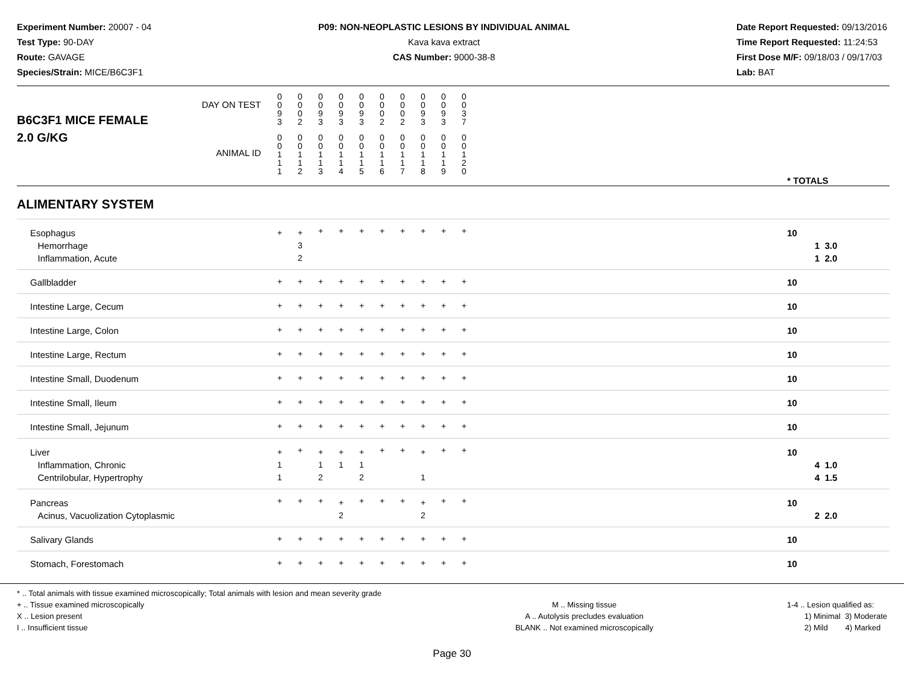Experiment Number: 20007 - 04
Test Type: 90-DAY
Route: GAVAGE
Species/Strain: MICE/B6C3F1
P09: NON-NEOPLASTIC LESIONS BY INDIVIDUAL ANIMAL
Kava kava extract
CAS Number: 9000-38-8
Date Report Requested: 09/13/2016
Time Report Requested: 11:24:53
First Dose M/F: 09/18/03 / 09/17/03
Lab: BAT
| B6C3F1 MICE FEMALE | DAY ON TEST | 0 0 9 3 | 0 0 0 2 | 0 0 9 3 | 0 0 9 3 | 0 0 9 3 | 0 0 0 2 | 0 0 0 2 | 0 0 9 3 | 0 0 9 3 | 0 0 3 7 | | |
| 2.0 G/KG | ANIMAL ID | 0 0 1 1 1 | 0 0 1 1 2 | 0 0 1 1 3 | 0 0 1 1 4 | 0 0 1 1 5 | 0 0 1 1 6 | 0 0 1 1 7 | 0 0 1 1 8 | 0 0 1 1 9 | 0 0 1 2 0 | | * TOTALS |
| ALIMENTARY SYSTEM | | | | | | | | | | | | | |
| Esophagus Hemorrhage Inflammation, Acute | | + | + 3 2 | + | + | + | + | + | + | + | + | | 10 1 3.0 1 2.0 |
| Gallbladder | | + | + | + | + | + | + | + | + | + | + | | 10 |
| Intestine Large, Cecum | | + | + | + | + | + | + | + | + | + | + | | 10 |
| Intestine Large, Colon | | + | + | + | + | + | + | + | + | + | + | | 10 |
| Intestine Large, Rectum | | + | + | + | + | + | + | + | + | + | + | | 10 |
| Intestine Small, Duodenum | | + | + | + | + | + | + | + | + | + | + | | 10 |
| Intestine Small, Ileum | | + | + | + | + | + | + | + | + | + | + | | 10 |
| Intestine Small, Jejunum | | + | + | + | + | + | + | + | + | + | + | | 10 |
| Liver Inflammation, Chronic Centrilobular, Hypertrophy | | + 1 1 | + | + 1 2 | + 1 | + 1 2 | + | + | + 1 | + | + | | 10 4 1.0 4 1.5 |
| Pancreas Acinus, Vacuolization Cytoplasmic | | + | + | + | + 2 | + | + | + | + 2 | + | + | | 10 2 2.0 |
| Salivary Glands | | + | + | + | + | + | + | + | + | + | + | | 10 |
| Stomach, Forestomach | | + | + | + | + | + | + | + | + | + | + | | 10 |
* .. Total animals with tissue examined microscopically; Total animals with lesion and mean severity grade
+ .. Tissue examined microscopically
X .. Lesion present
I .. Insufficient tissue
M .. Missing tissue
A .. Autolysis precludes evaluation
BLANK .. Not examined microscopically
1-4 .. Lesion qualified as:
1) Minimal 3) Moderate
2) Mild 4) Marked
Page 30